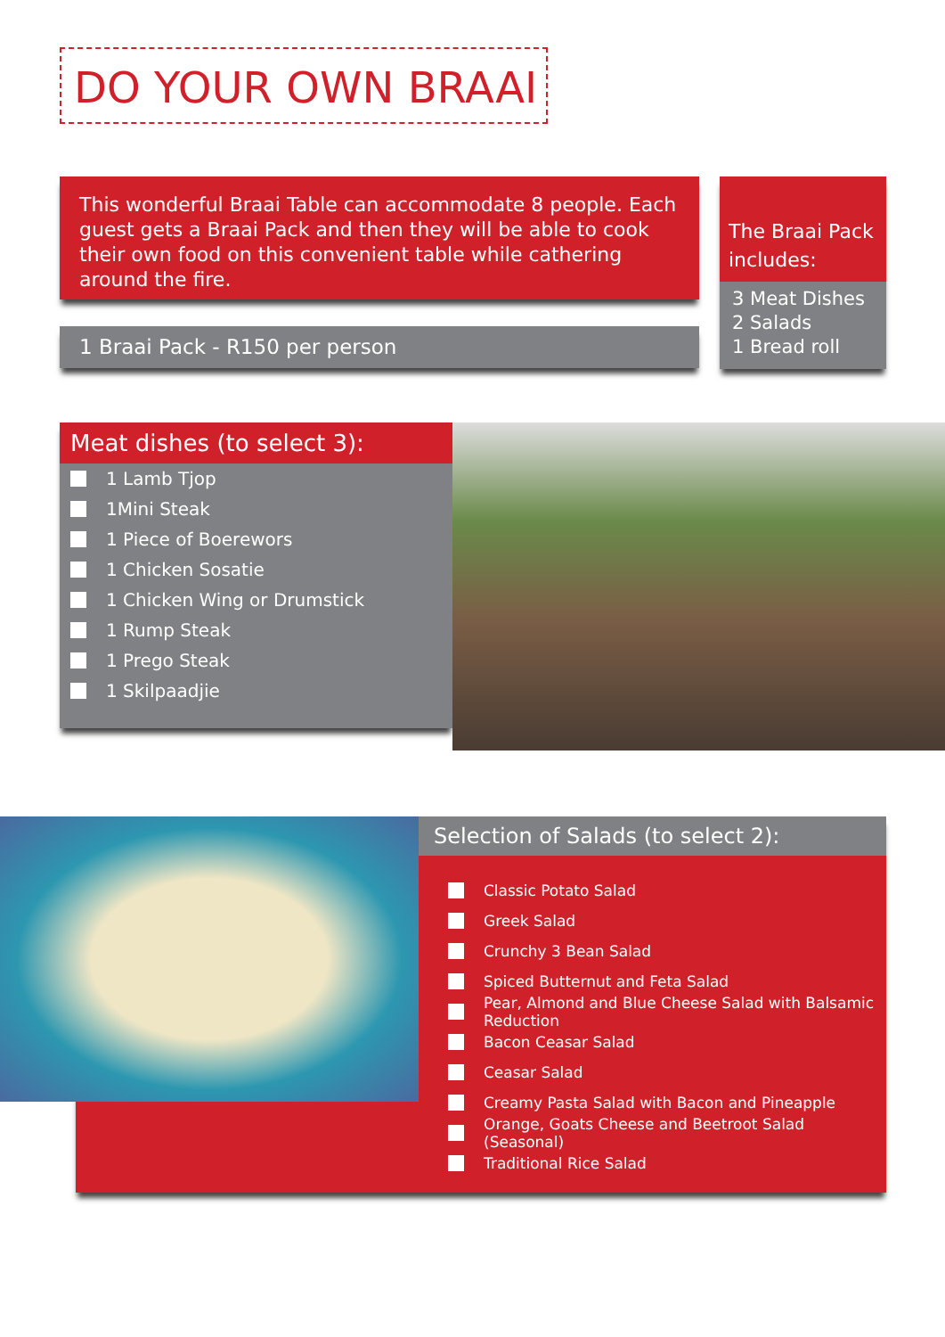DO YOUR OWN BRAAI
This wonderful Braai Table can accommodate 8 people. Each guest gets a Braai Pack and then they will be able to cook their own food on this convenient table while cathering around the fire.
1 Braai Pack - R150 per person
The Braai Pack includes:
3 Meat Dishes
2 Salads
1 Bread roll
Meat dishes (to select 3):
1 Lamb Tjop
1Mini Steak
1 Piece of Boerewors
1 Chicken Sosatie
1 Chicken Wing or Drumstick
1 Rump Steak
1 Prego Steak
1 Skilpaadjie
Selection of Salads (to select 2):
Classic Potato Salad
Greek Salad
Crunchy 3 Bean Salad
Spiced Butternut and Feta Salad
Pear, Almond and Blue Cheese Salad with Balsamic Reduction
Bacon Ceasar Salad
Ceasar Salad
Creamy Pasta Salad with Bacon and Pineapple
Orange, Goats Cheese and Beetroot Salad (Seasonal)
Traditional Rice Salad